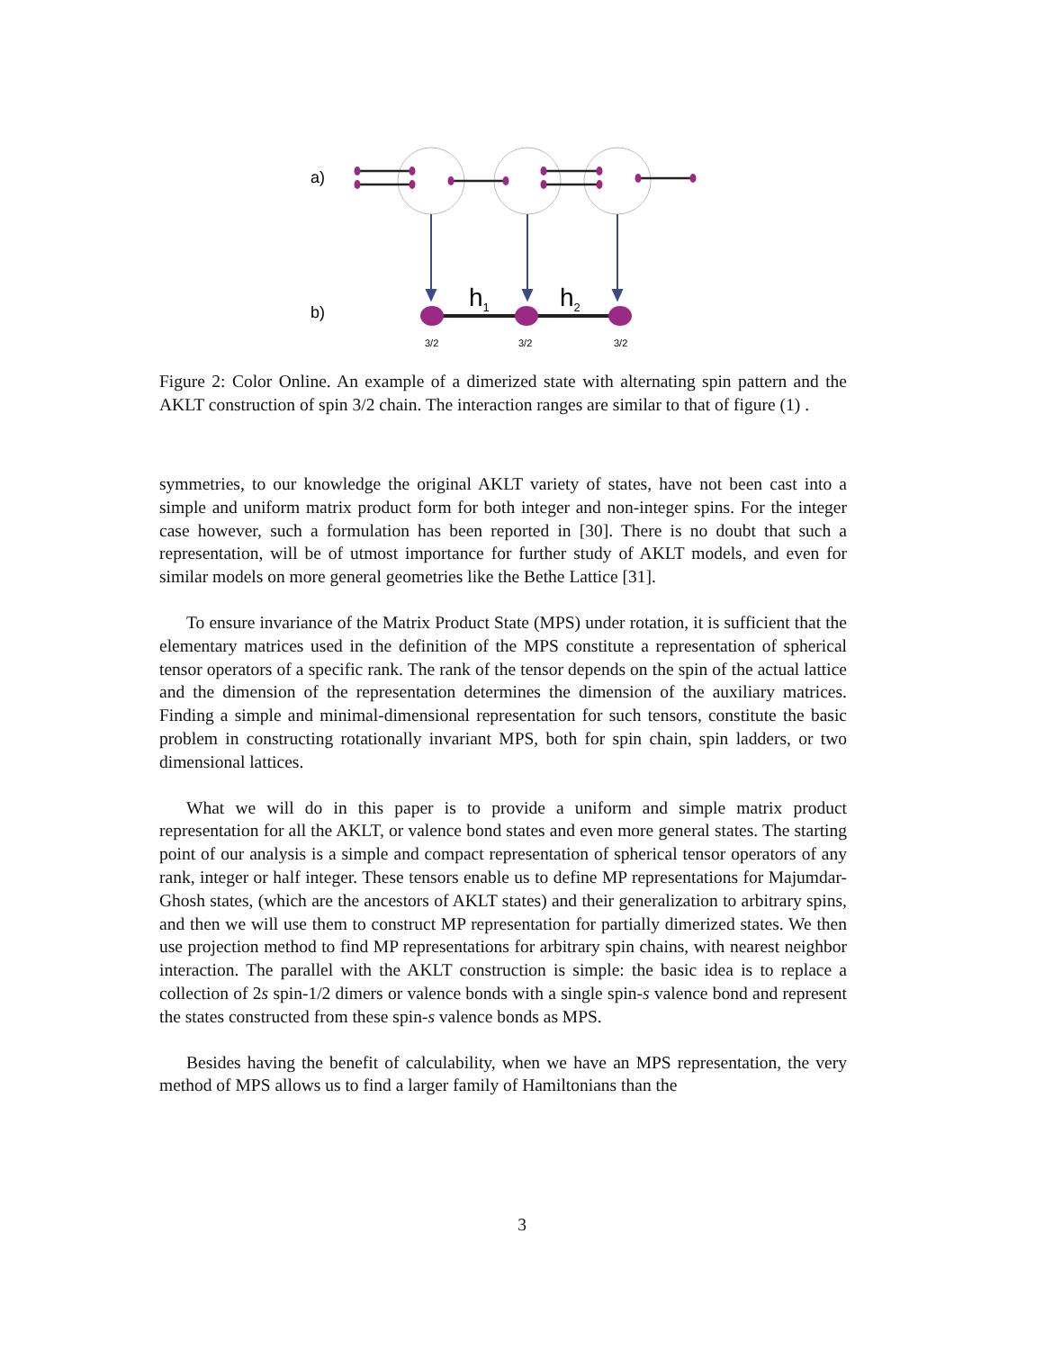a)
b)
h1
h2
3/2
3/2
3/2
Figure 2: Color Online. An example of a dimerized state with alternating spin pattern and the AKLT construction of spin 3/2 chain. The interaction ranges are similar to that of figure (1) .
symmetries, to our knowledge the original AKLT variety of states, have not been cast into a simple and uniform matrix product form for both integer and non-integer spins. For the integer case however, such a formulation has been reported in [30]. There is no doubt that such a representation, will be of utmost importance for further study of AKLT models, and even for similar models on more general geometries like the Bethe Lattice [31].
To ensure invariance of the Matrix Product State (MPS) under rotation, it is sufficient that the elementary matrices used in the definition of the MPS constitute a representation of spherical tensor operators of a specific rank. The rank of the tensor depends on the spin of the actual lattice and the dimension of the representation determines the dimension of the auxiliary matrices. Finding a simple and minimal-dimensional representation for such tensors, constitute the basic problem in constructing rotationally invariant MPS, both for spin chain, spin ladders, or two dimensional lattices.
What we will do in this paper is to provide a uniform and simple matrix product representation for all the AKLT, or valence bond states and even more general states. The starting point of our analysis is a simple and compact representation of spherical tensor operators of any rank, integer or half integer. These tensors enable us to define MP representations for Majumdar-Ghosh states, (which are the ancestors of AKLT states) and their generalization to arbitrary spins, and then we will use them to construct MP representation for partially dimerized states. We then use projection method to find MP representations for arbitrary spin chains, with nearest neighbor interaction. The parallel with the AKLT construction is simple: the basic idea is to replace a collection of 2s spin-1/2 dimers or valence bonds with a single spin-s valence bond and represent the states constructed from these spin-s valence bonds as MPS.
Besides having the benefit of calculability, when we have an MPS representation, the very method of MPS allows us to find a larger family of Hamiltonians than the
3